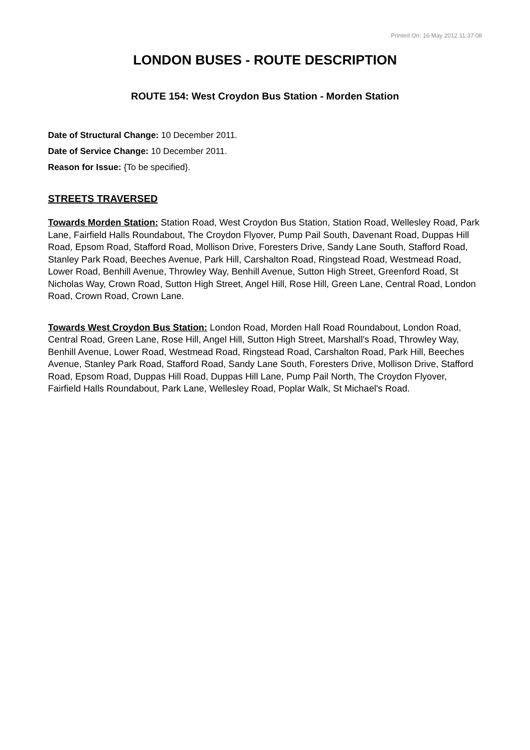Printed On: 16 May 2012 11:37:08
LONDON BUSES - ROUTE DESCRIPTION
ROUTE 154: West Croydon Bus Station - Morden Station
Date of Structural Change: 10 December 2011.
Date of Service Change: 10 December 2011.
Reason for Issue: {To be specified}.
STREETS TRAVERSED
Towards Morden Station: Station Road, West Croydon Bus Station, Station Road, Wellesley Road, Park Lane, Fairfield Halls Roundabout, The Croydon Flyover, Pump Pail South, Davenant Road, Duppas Hill Road, Epsom Road, Stafford Road, Mollison Drive, Foresters Drive, Sandy Lane South, Stafford Road, Stanley Park Road, Beeches Avenue, Park Hill, Carshalton Road, Ringstead Road, Westmead Road, Lower Road, Benhill Avenue, Throwley Way, Benhill Avenue, Sutton High Street, Greenford Road, St Nicholas Way, Crown Road, Sutton High Street, Angel Hill, Rose Hill, Green Lane, Central Road, London Road, Crown Road, Crown Lane.
Towards West Croydon Bus Station: London Road, Morden Hall Road Roundabout, London Road, Central Road, Green Lane, Rose Hill, Angel Hill, Sutton High Street, Marshall's Road, Throwley Way, Benhill Avenue, Lower Road, Westmead Road, Ringstead Road, Carshalton Road, Park Hill, Beeches Avenue, Stanley Park Road, Stafford Road, Sandy Lane South, Foresters Drive, Mollison Drive, Stafford Road, Epsom Road, Duppas Hill Road, Duppas Hill Lane, Pump Pail North, The Croydon Flyover, Fairfield Halls Roundabout, Park Lane, Wellesley Road, Poplar Walk, St Michael's Road.